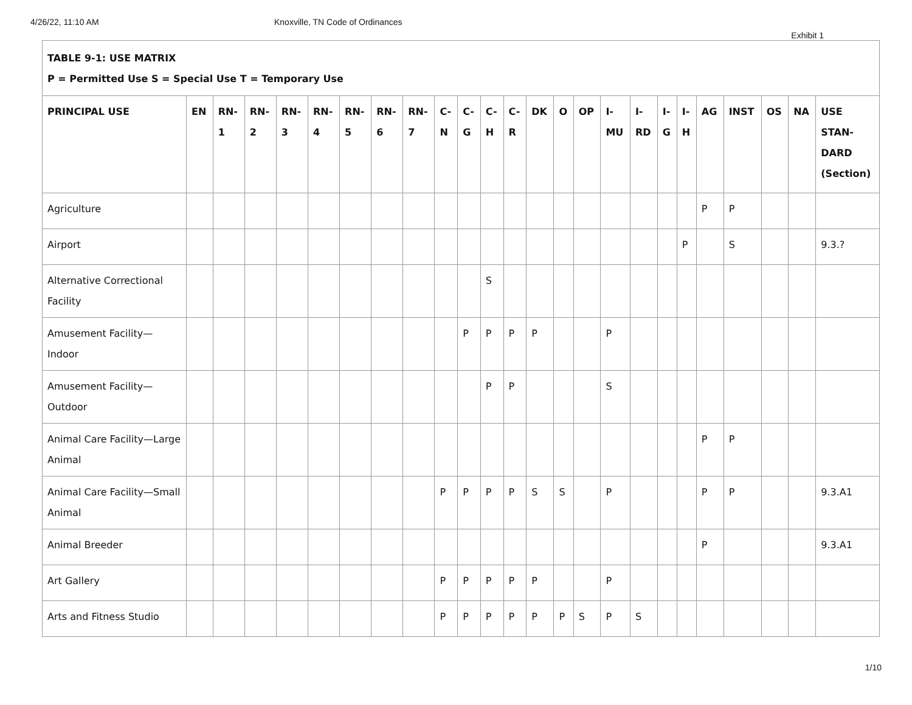4/26/22, 11:10 AM Knoxville, TN Code of Ordinances
Exhibit 1
| TABLE 9-1: USE MATRIX P = Permitted Use S = Special Use T = Temporary Use | | | | | | | | | | | | | | | | | | | | | | | | |
| PRINCIPAL USE | EN | RN- 1 | RN- 2 | RN- 3 | RN- 4 | RN- 5 | RN- 6 | RN- 7 | C- N | C- G | C- H | C- R | DK | O | OP | I- MU | I- RD | I- G | I- H | AG | INST | OS | NA | USE STAN- DARD (Section) |
| Agriculture | | | | | | | | | | | | | | | | | | | | P | P | | | |
| Airport | | | | | | | | | | | | | | | | | | | P | | S | | | 9.3.? |
| Alternative Correctional Facility | | | | | | | | | | | S | | | | | | | | | | | | | |
| Amusement Facility—Indoor | | | | | | | | | | P | P | P | P | | | P | | | | | | | | |
| Amusement Facility—Outdoor | | | | | | | | | | | P | P | | | | S | | | | | | | | |
| Animal Care Facility—Large Animal | | | | | | | | | | | | | | | | | | | | P | P | | | |
| Animal Care Facility—Small Animal | | | | | | | | | P | P | P | P | S | S | | P | | | | P | P | | | 9.3.A1 |
| Animal Breeder | | | | | | | | | | | | | | | | | | | | P | | | | 9.3.A1 |
| Art Gallery | | | | | | | | | P | P | P | P | P | | | P | | | | | | | | |
| Arts and Fitness Studio | | | | | | | | | P | P | P | P | P | P | S | P | S | | | | | | | |
1/10